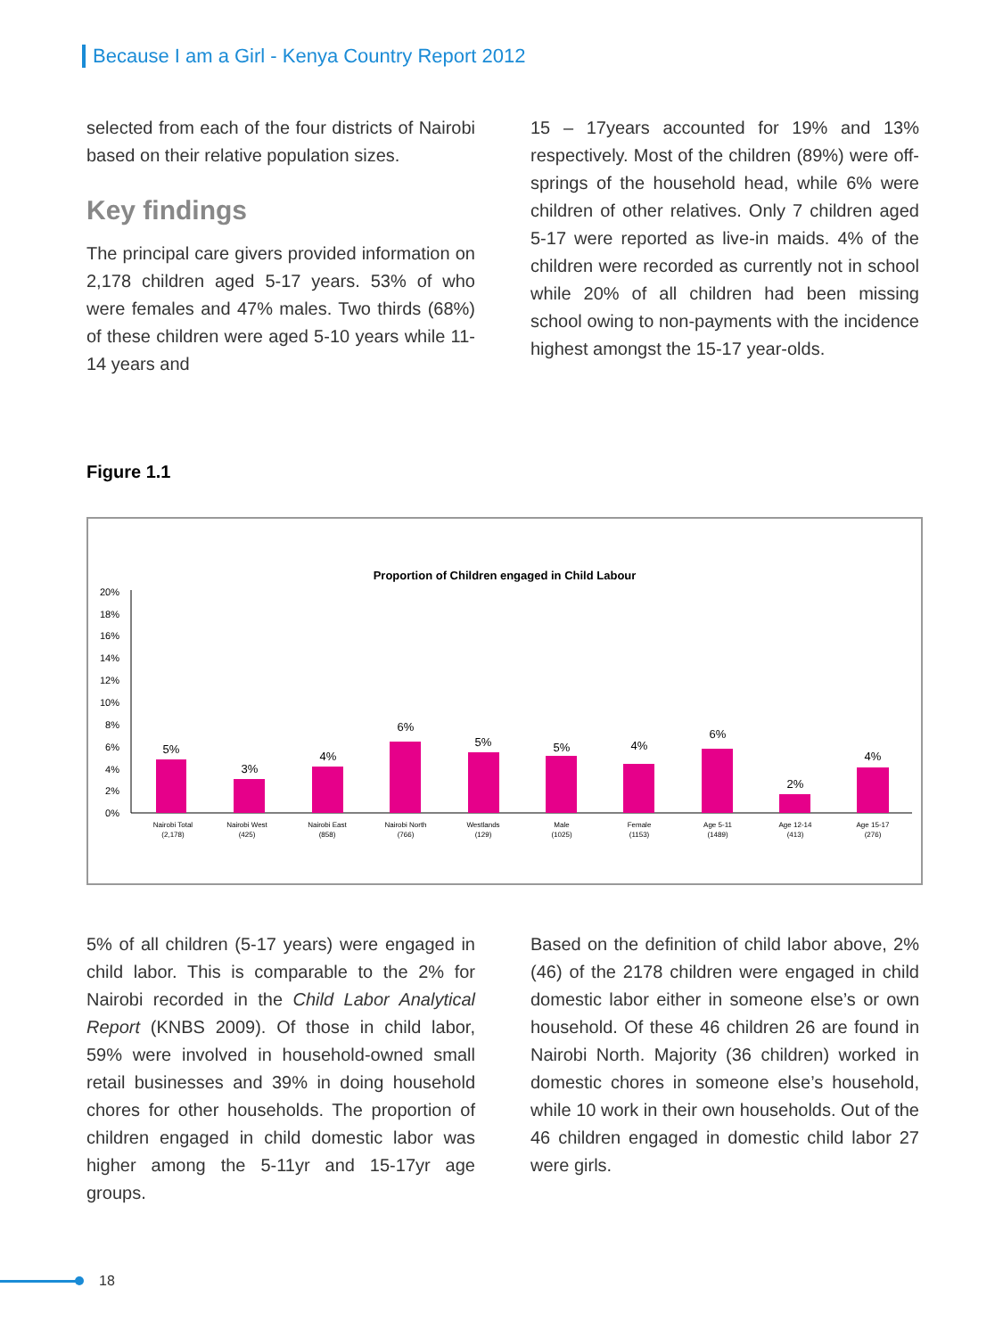Because I am a Girl - Kenya Country Report 2012
selected from each of the four districts of Nairobi based on their relative population sizes.
Key findings
The principal care givers provided information on 2,178 children aged 5-17 years. 53% of who were females and 47% males. Two thirds (68%) of these children were aged 5-10 years while 11-14 years and
15 – 17years accounted for 19% and 13% respectively. Most of the children (89%) were off-springs of the household head, while 6% were children of other relatives. Only 7 children aged 5-17 were reported as live-in maids. 4% of the children were recorded as currently not in school while 20% of all children had been missing school owing to non-payments with the incidence highest amongst the 15-17 year-olds.
Figure 1.1
Proportion of Children engaged in Child Labour
20%
18%
16%
14%
12%
10%
8%
6%
4%
2%
0%
5%
3%
4%
6%
5%
5%
4%
6%
2%
4%
Nairobi Total
(2,178)
Nairobi West
(425)
Nairobi East
(858)
Nairobi North
(766)
Westlands
(129)
Male
(1025)
Female
(1153)
Age 5-11
(1489)
Age 12-14
(413)
Age 15-17
(276)
5% of all children (5-17 years) were engaged in child labor. This is comparable to the 2% for Nairobi recorded in the Child Labor Analytical Report (KNBS 2009). Of those in child labor, 59% were involved in household-owned small retail businesses and 39% in doing household chores for other households. The proportion of children engaged in child domestic labor was higher among the 5-11yr and 15-17yr age groups.
Based on the definition of child labor above, 2% (46) of the 2178 children were engaged in child domestic labor either in someone else’s or own household. Of these 46 children 26 are found in Nairobi North. Majority (36 children) worked in domestic chores in someone else’s household, while 10 work in their own households. Out of the 46 children engaged in domestic child labor 27 were girls.
18